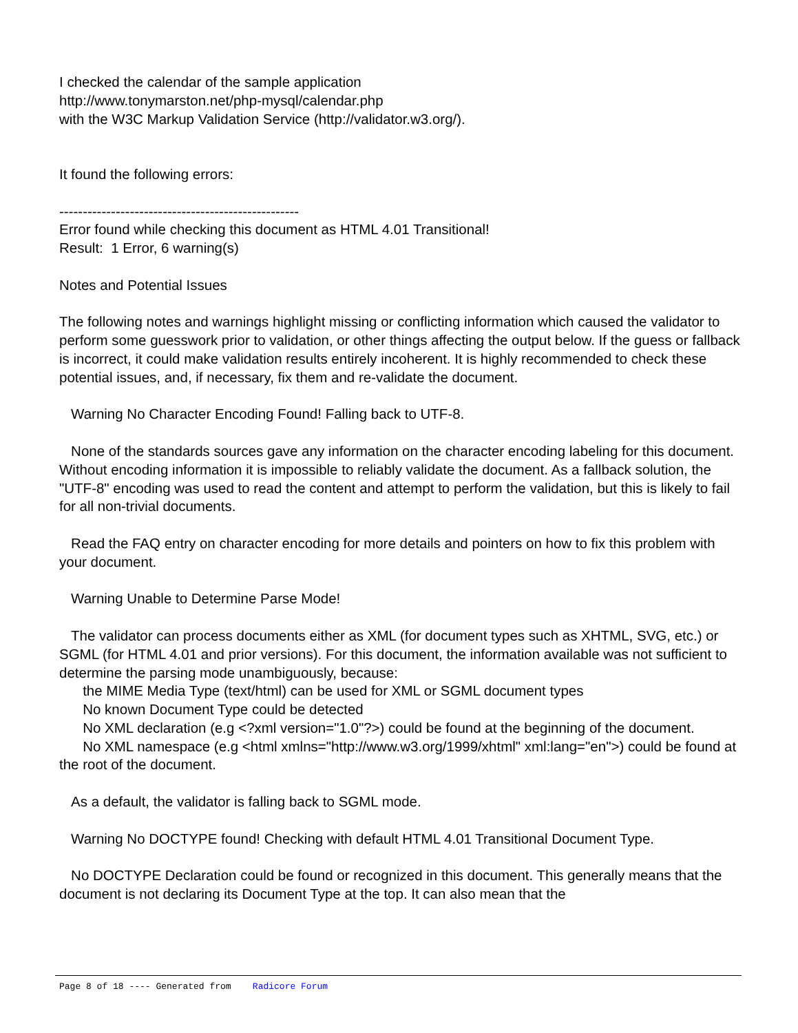I checked the calendar of the sample application
http://www.tonymarston.net/php-mysql/calendar.php
with the W3C Markup Validation Service (http://validator.w3.org/).
It found the following errors:
---------------------------------------------------
Error found while checking this document as HTML 4.01 Transitional!
Result: 1 Error, 6 warning(s)
Notes and Potential Issues
The following notes and warnings highlight missing or conflicting information which caused the validator to perform some guesswork prior to validation, or other things affecting the output below. If the guess or fallback is incorrect, it could make validation results entirely incoherent. It is highly recommended to check these potential issues, and, if necessary, fix them and re-validate the document.
Warning No Character Encoding Found! Falling back to UTF-8.
None of the standards sources gave any information on the character encoding labeling for this document. Without encoding information it is impossible to reliably validate the document. As a fallback solution, the "UTF-8" encoding was used to read the content and attempt to perform the validation, but this is likely to fail for all non-trivial documents.
Read the FAQ entry on character encoding for more details and pointers on how to fix this problem with your document.
Warning Unable to Determine Parse Mode!
The validator can process documents either as XML (for document types such as XHTML, SVG, etc.) or SGML (for HTML 4.01 and prior versions). For this document, the information available was not sufficient to determine the parsing mode unambiguously, because:
the MIME Media Type (text/html) can be used for XML or SGML document types
No known Document Type could be detected
No XML declaration (e.g <?xml version="1.0"?>) could be found at the beginning of the document.
No XML namespace (e.g <html xmlns="http://www.w3.org/1999/xhtml" xml:lang="en">) could be found at the root of the document.
As a default, the validator is falling back to SGML mode.
Warning No DOCTYPE found! Checking with default HTML 4.01 Transitional Document Type.
No DOCTYPE Declaration could be found or recognized in this document. This generally means that the document is not declaring its Document Type at the top. It can also mean that the
Page 8 of 18 ---- Generated from Radicore Forum